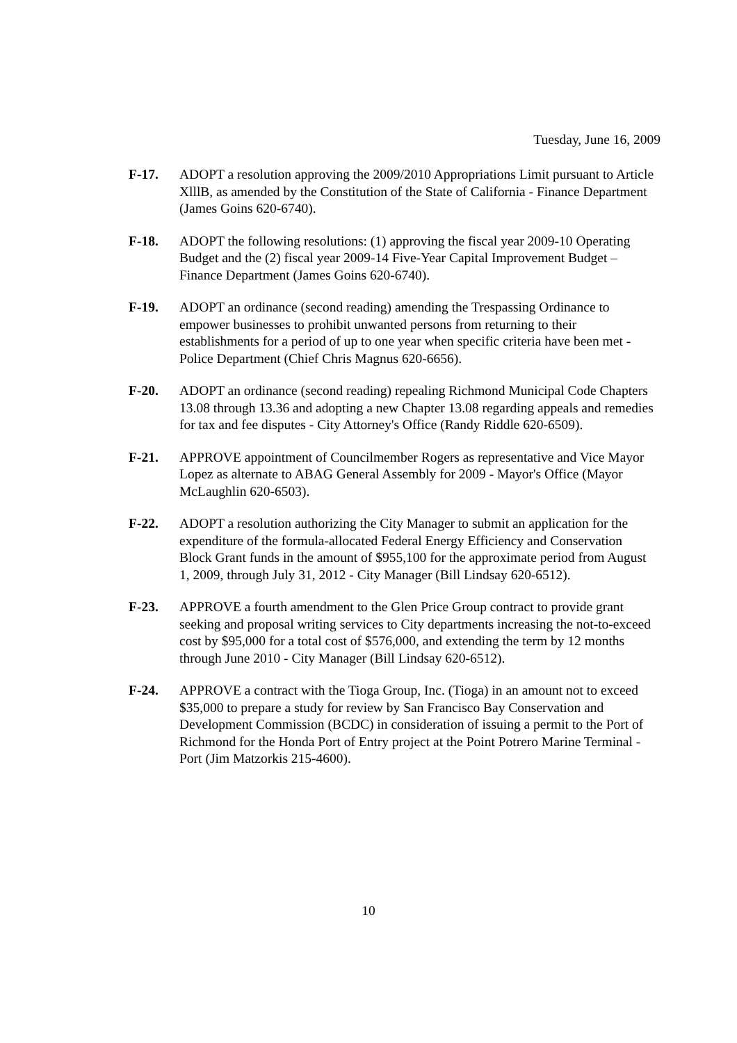Tuesday, June 16, 2009
F-17. ADOPT a resolution approving the 2009/2010 Appropriations Limit pursuant to Article XlllB, as amended by the Constitution of the State of California - Finance Department (James Goins 620-6740).
F-18. ADOPT the following resolutions: (1) approving the fiscal year 2009-10 Operating Budget and the (2) fiscal year 2009-14 Five-Year Capital Improvement Budget – Finance Department (James Goins 620-6740).
F-19. ADOPT an ordinance (second reading) amending the Trespassing Ordinance to empower businesses to prohibit unwanted persons from returning to their establishments for a period of up to one year when specific criteria have been met - Police Department (Chief Chris Magnus 620-6656).
F-20. ADOPT an ordinance (second reading) repealing Richmond Municipal Code Chapters 13.08 through 13.36 and adopting a new Chapter 13.08 regarding appeals and remedies for tax and fee disputes - City Attorney's Office (Randy Riddle 620-6509).
F-21. APPROVE appointment of Councilmember Rogers as representative and Vice Mayor Lopez as alternate to ABAG General Assembly for 2009 - Mayor's Office (Mayor McLaughlin 620-6503).
F-22. ADOPT a resolution authorizing the City Manager to submit an application for the expenditure of the formula-allocated Federal Energy Efficiency and Conservation Block Grant funds in the amount of $955,100 for the approximate period from August 1, 2009, through July 31, 2012 - City Manager (Bill Lindsay 620-6512).
F-23. APPROVE a fourth amendment to the Glen Price Group contract to provide grant seeking and proposal writing services to City departments increasing the not-to-exceed cost by $95,000 for a total cost of $576,000, and extending the term by 12 months through June 2010 - City Manager (Bill Lindsay 620-6512).
F-24. APPROVE a contract with the Tioga Group, Inc. (Tioga) in an amount not to exceed $35,000 to prepare a study for review by San Francisco Bay Conservation and Development Commission (BCDC) in consideration of issuing a permit to the Port of Richmond for the Honda Port of Entry project at the Point Potrero Marine Terminal - Port (Jim Matzorkis 215-4600).
10